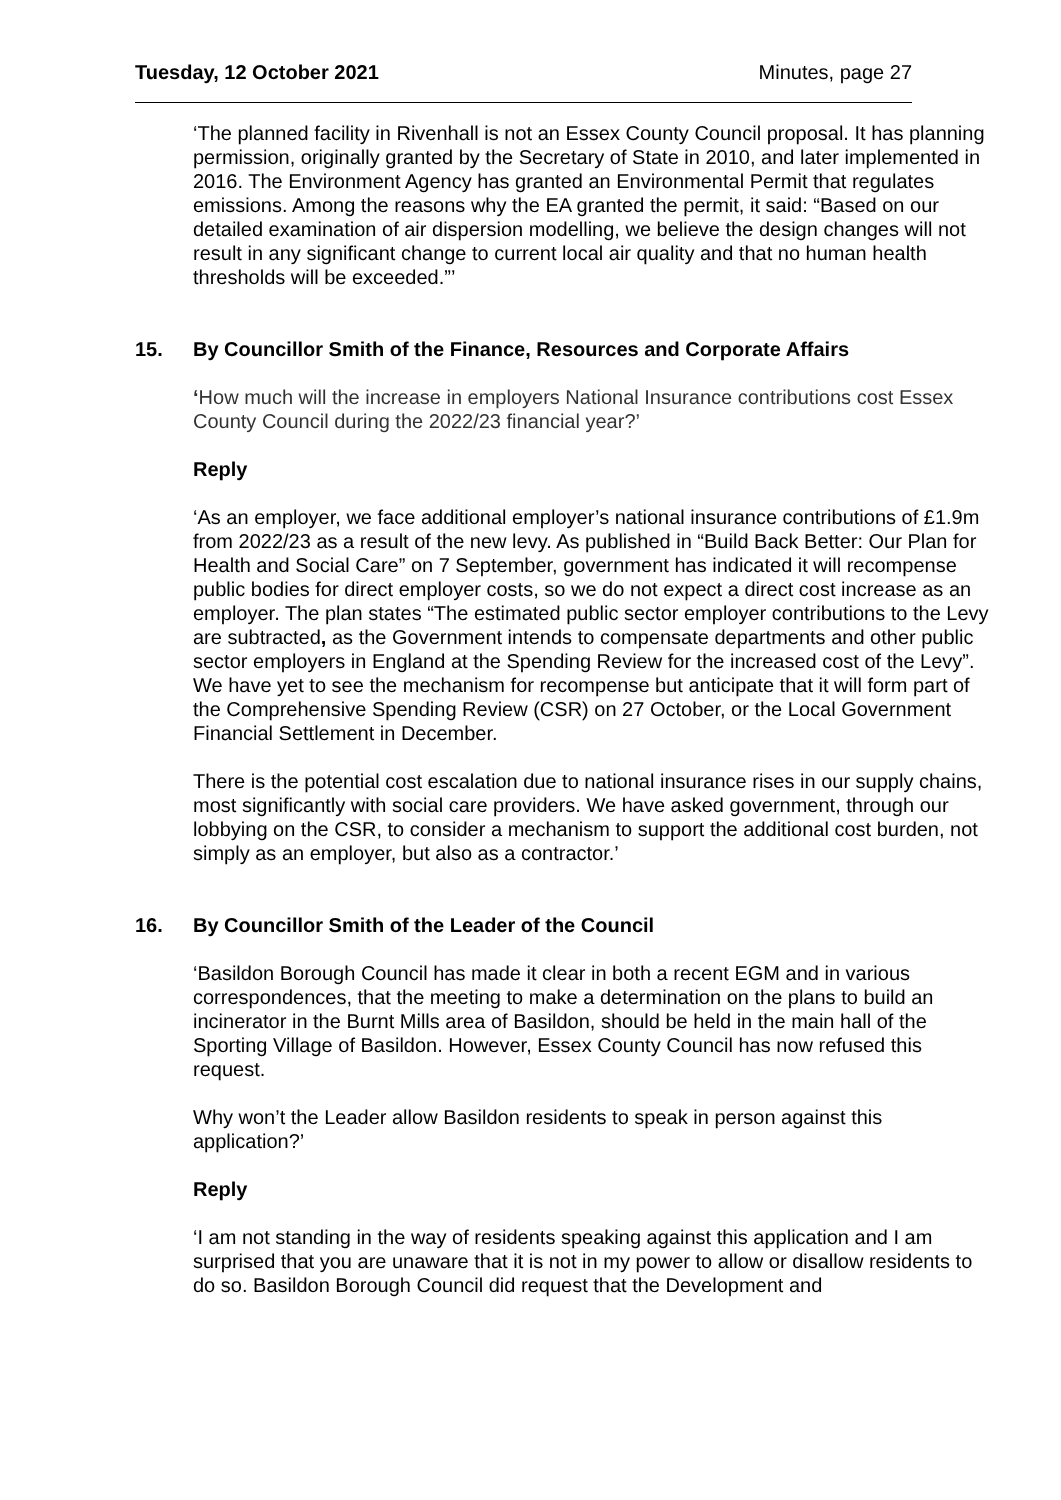Tuesday, 12 October 2021 Minutes, page 27
‘The planned facility in Rivenhall is not an Essex County Council proposal. It has planning permission, originally granted by the Secretary of State in 2010, and later implemented in 2016. The Environment Agency has granted an Environmental Permit that regulates emissions. Among the reasons why the EA granted the permit, it said: “Based on our detailed examination of air dispersion modelling, we believe the design changes will not result in any significant change to current local air quality and that no human health thresholds will be exceeded.”’
15. By Councillor Smith of the Finance, Resources and Corporate Affairs
‘How much will the increase in employers National Insurance contributions cost Essex County Council during the 2022/23 financial year?’
Reply
‘As an employer, we face additional employer’s national insurance contributions of £1.9m from 2022/23 as a result of the new levy. As published in “Build Back Better: Our Plan for Health and Social Care” on 7 September, government has indicated it will recompense public bodies for direct employer costs, so we do not expect a direct cost increase as an employer. The plan states “The estimated public sector employer contributions to the Levy are subtracted, as the Government intends to compensate departments and other public sector employers in England at the Spending Review for the increased cost of the Levy”. We have yet to see the mechanism for recompense but anticipate that it will form part of the Comprehensive Spending Review (CSR) on 27 October, or the Local Government Financial Settlement in December.
There is the potential cost escalation due to national insurance rises in our supply chains, most significantly with social care providers. We have asked government, through our lobbying on the CSR, to consider a mechanism to support the additional cost burden, not simply as an employer, but also as a contractor.’
16. By Councillor Smith of the Leader of the Council
‘Basildon Borough Council has made it clear in both a recent EGM and in various correspondences, that the meeting to make a determination on the plans to build an incinerator in the Burnt Mills area of Basildon, should be held in the main hall of the Sporting Village of Basildon. However, Essex County Council has now refused this request.
Why won’t the Leader allow Basildon residents to speak in person against this application?’
Reply
‘I am not standing in the way of residents speaking against this application and I am surprised that you are unaware that it is not in my power to allow or disallow residents to do so. Basildon Borough Council did request that the Development and